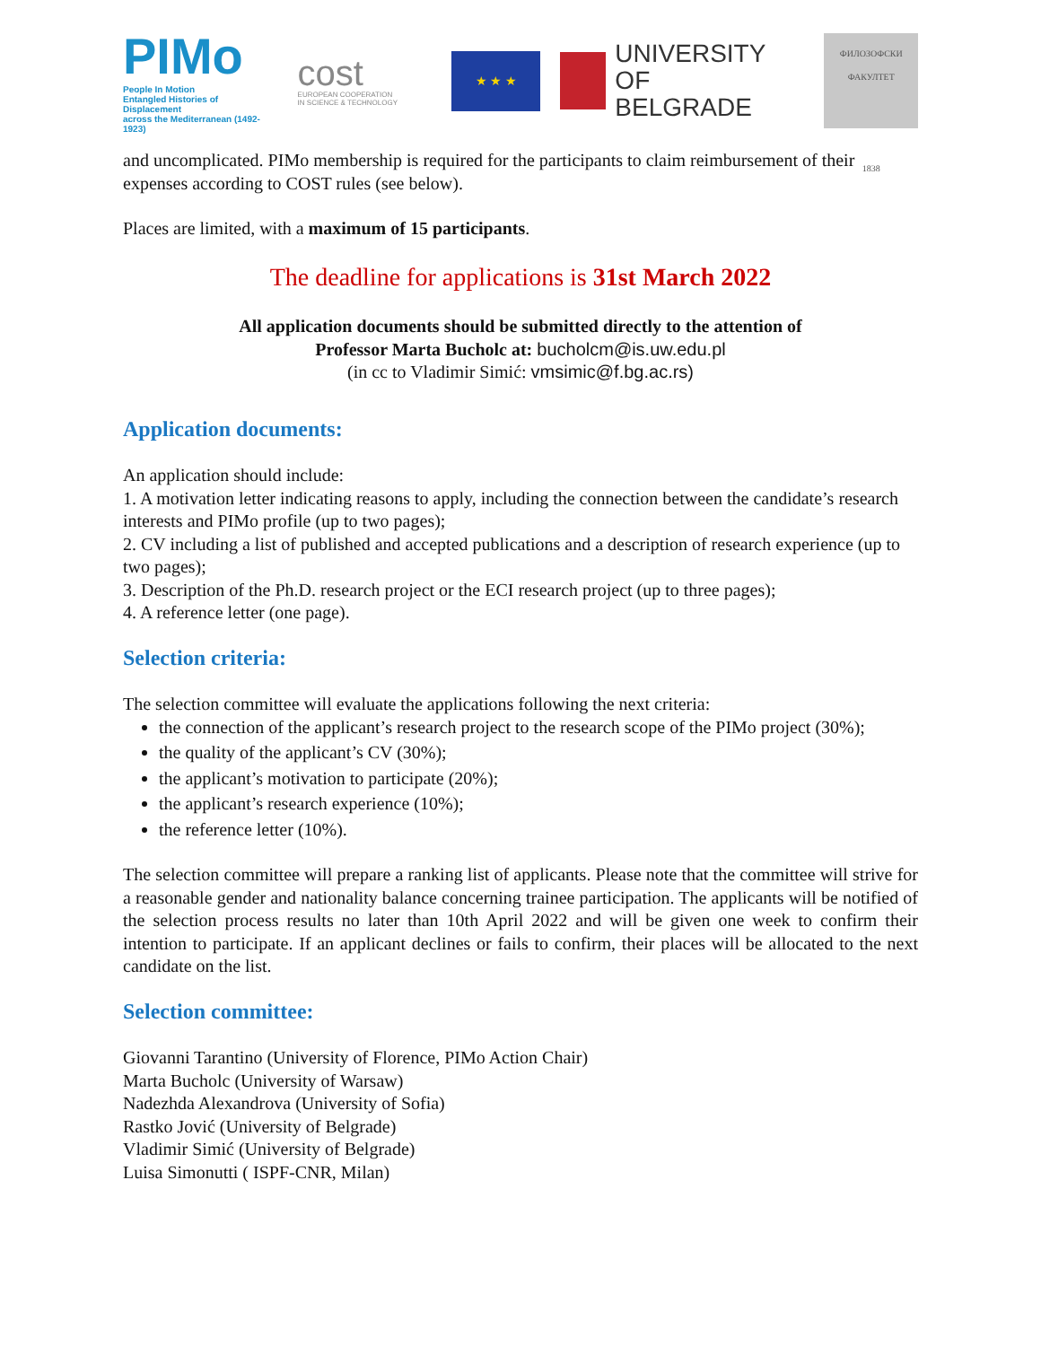PIMo
People In Motion
Entangled Histories of Displacement
across the Mediterranean (1492-1923)
cost
EUROPEAN COOPERATION
IN SCIENCE & TECHNOLOGY
★ ★ ★
UNIVERSITY OF
BELGRADE
ФИЛОЗОФСКИ
ФАКУЛТЕТ
1838
and uncomplicated. PIMo membership is required for the participants to claim reimbursement of their expenses according to COST rules (see below).
Places are limited, with a maximum of 15 participants.
The deadline for applications is 31st March 2022
All application documents should be submitted directly to the attention of
Professor Marta Bucholc at: bucholcm@is.uw.edu.pl
(in cc to Vladimir Simić: vmsimic@f.bg.ac.rs)
Application documents:
An application should include:
1. A motivation letter indicating reasons to apply, including the connection between the candidate’s research interests and PIMo profile (up to two pages);
2. CV including a list of published and accepted publications and a description of research experience (up to two pages);
3. Description of the Ph.D. research project or the ECI research project (up to three pages);
4. A reference letter (one page).
Selection criteria:
The selection committee will evaluate the applications following the next criteria:
the connection of the applicant’s research project to the research scope of the PIMo project (30%);
the quality of the applicant’s CV (30%);
the applicant’s motivation to participate (20%);
the applicant’s research experience (10%);
the reference letter (10%).
The selection committee will prepare a ranking list of applicants. Please note that the committee will strive for a reasonable gender and nationality balance concerning trainee participation. The applicants will be notified of the selection process results no later than 10th April 2022 and will be given one week to confirm their intention to participate. If an applicant declines or fails to confirm, their places will be allocated to the next candidate on the list.
Selection committee:
Giovanni Tarantino (University of Florence, PIMo Action Chair)
Marta Bucholc (University of Warsaw)
Nadezhda Alexandrova (University of Sofia)
Rastko Jović (University of Belgrade)
Vladimir Simić (University of Belgrade)
Luisa Simonutti ( ISPF-CNR, Milan)